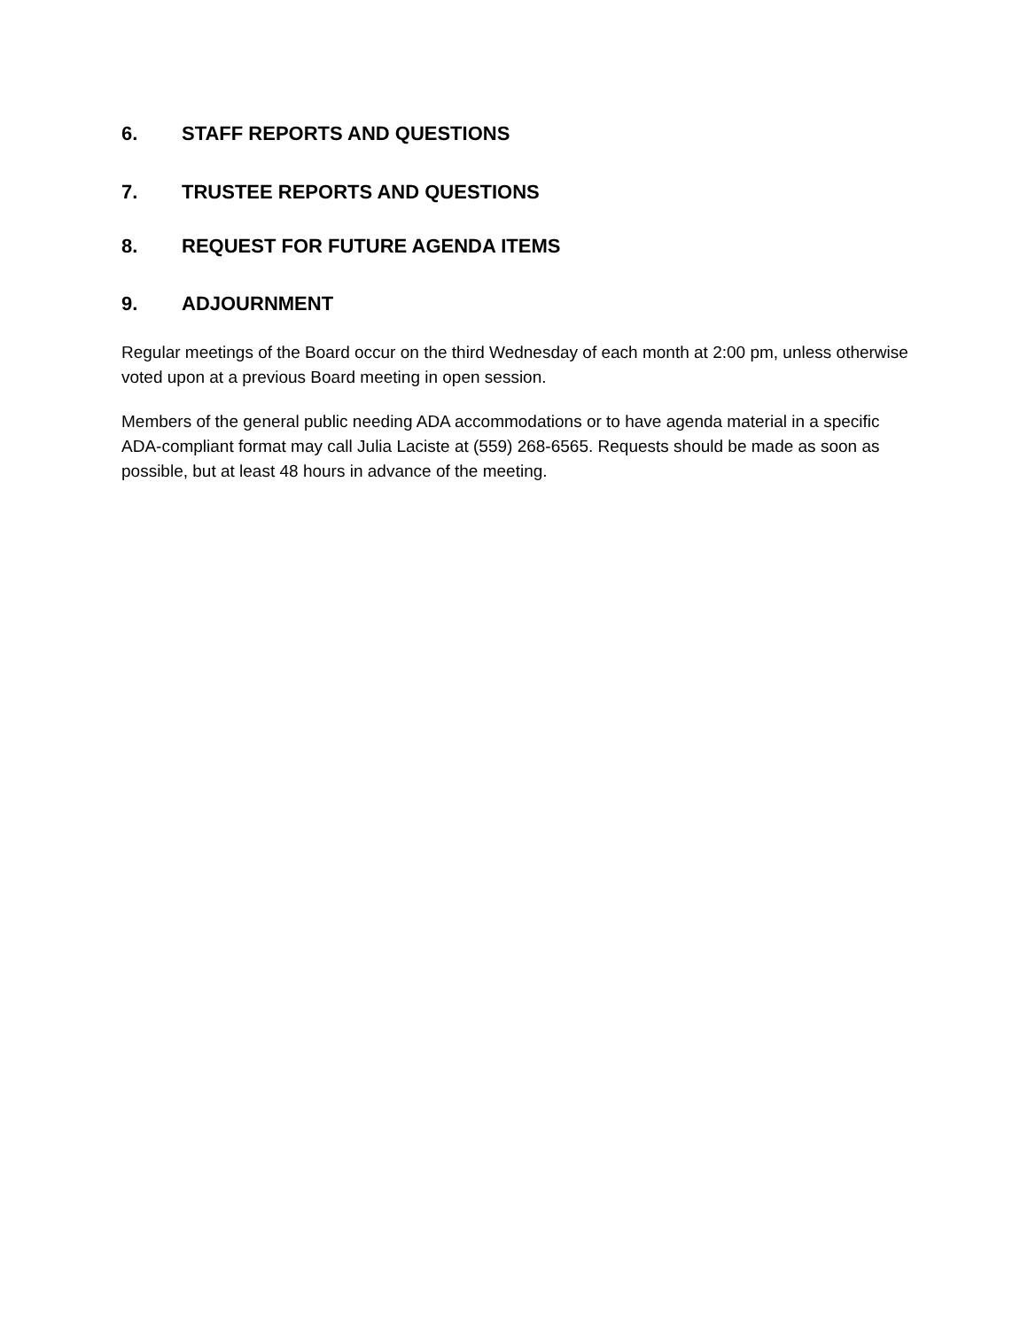6. STAFF REPORTS AND QUESTIONS
7. TRUSTEE REPORTS AND QUESTIONS
8. REQUEST FOR FUTURE AGENDA ITEMS
9. ADJOURNMENT
Regular meetings of the Board occur on the third Wednesday of each month at 2:00 pm, unless otherwise voted upon at a previous Board meeting in open session.
Members of the general public needing ADA accommodations or to have agenda material in a specific ADA-compliant format may call Julia Laciste at (559) 268-6565. Requests should be made as soon as possible, but at least 48 hours in advance of the meeting.